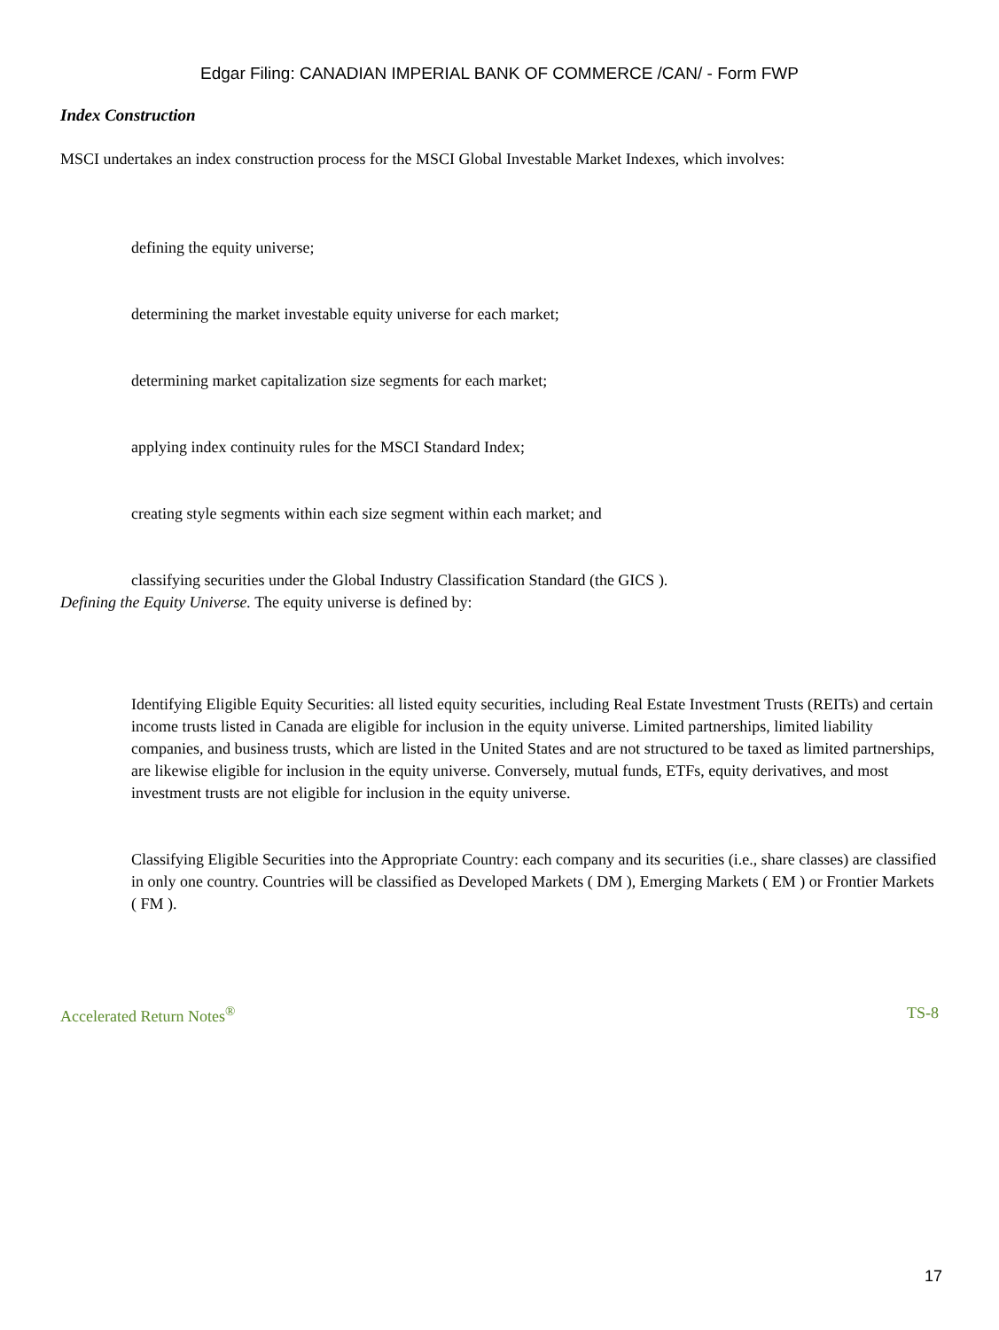Edgar Filing: CANADIAN IMPERIAL BANK OF COMMERCE /CAN/ - Form FWP
Index Construction
MSCI undertakes an index construction process for the MSCI Global Investable Market Indexes, which involves:
defining the equity universe;
determining the market investable equity universe for each market;
determining market capitalization size segments for each market;
applying index continuity rules for the MSCI Standard Index;
creating style segments within each size segment within each market; and
classifying securities under the Global Industry Classification Standard (the GICS ).
Defining the Equity Universe. The equity universe is defined by:
Identifying Eligible Equity Securities: all listed equity securities, including Real Estate Investment Trusts (REITs) and certain income trusts listed in Canada are eligible for inclusion in the equity universe. Limited partnerships, limited liability companies, and business trusts, which are listed in the United States and are not structured to be taxed as limited partnerships, are likewise eligible for inclusion in the equity universe. Conversely, mutual funds, ETFs, equity derivatives, and most investment trusts are not eligible for inclusion in the equity universe.
Classifying Eligible Securities into the Appropriate Country: each company and its securities (i.e., share classes) are classified in only one country. Countries will be classified as Developed Markets ( DM ), Emerging Markets ( EM ) or Frontier Markets ( FM ).
Accelerated Return Notes<sup>®</sup> TS-8
17